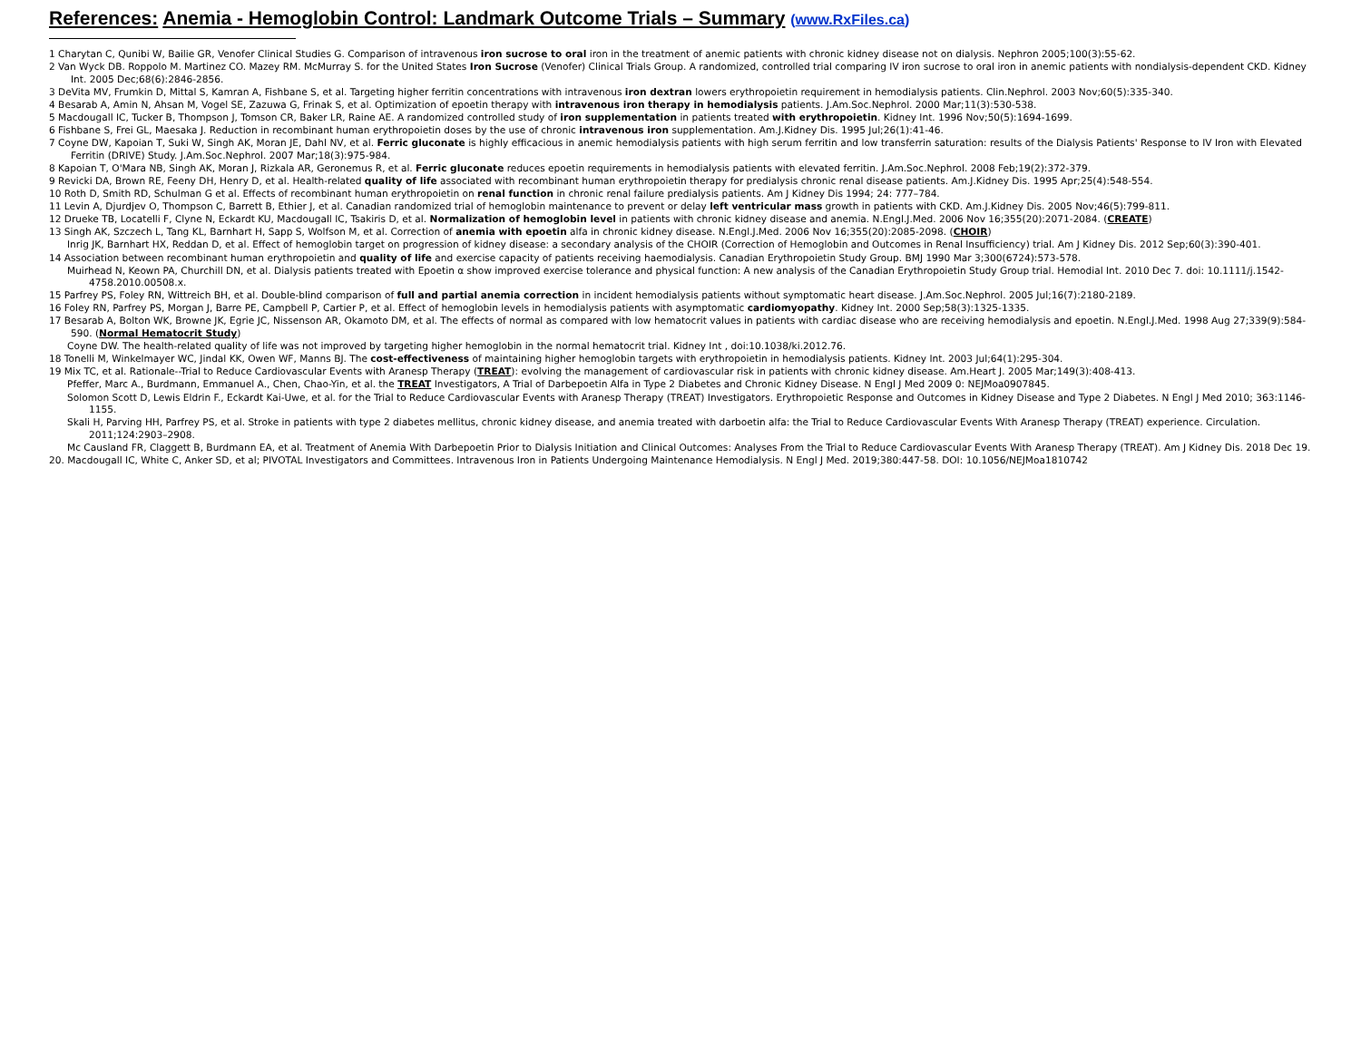References: Anemia - Hemoglobin Control: Landmark Outcome Trials – Summary (www.RxFiles.ca)
1 Charytan C, Qunibi W, Bailie GR, Venofer Clinical Studies G. Comparison of intravenous iron sucrose to oral iron in the treatment of anemic patients with chronic kidney disease not on dialysis. Nephron 2005;100(3):55-62.
2 Van Wyck DB. Roppolo M. Martinez CO. Mazey RM. McMurray S. for the United States Iron Sucrose (Venofer) Clinical Trials Group. A randomized, controlled trial comparing IV iron sucrose to oral iron in anemic patients with nondialysis-dependent CKD. Kidney Int. 2005 Dec;68(6):2846-2856.
3 DeVita MV, Frumkin D, Mittal S, Kamran A, Fishbane S, et al. Targeting higher ferritin concentrations with intravenous iron dextran lowers erythropoietin requirement in hemodialysis patients. Clin.Nephrol. 2003 Nov;60(5):335-340.
4 Besarab A, Amin N, Ahsan M, Vogel SE, Zazuwa G, Frinak S, et al. Optimization of epoetin therapy with intravenous iron therapy in hemodialysis patients. J.Am.Soc.Nephrol. 2000 Mar;11(3):530-538.
5 Macdougall IC, Tucker B, Thompson J, Tomson CR, Baker LR, Raine AE. A randomized controlled study of iron supplementation in patients treated with erythropoietin. Kidney Int. 1996 Nov;50(5):1694-1699.
6 Fishbane S, Frei GL, Maesaka J. Reduction in recombinant human erythropoietin doses by the use of chronic intravenous iron supplementation. Am.J.Kidney Dis. 1995 Jul;26(1):41-46.
7 Coyne DW, Kapoian T, Suki W, Singh AK, Moran JE, Dahl NV, et al. Ferric gluconate is highly efficacious in anemic hemodialysis patients with high serum ferritin and low transferrin saturation: results of the Dialysis Patients' Response to IV Iron with Elevated Ferritin (DRIVE) Study. J.Am.Soc.Nephrol. 2007 Mar;18(3):975-984.
8 Kapoian T, O'Mara NB, Singh AK, Moran J, Rizkala AR, Geronemus R, et al. Ferric gluconate reduces epoetin requirements in hemodialysis patients with elevated ferritin. J.Am.Soc.Nephrol. 2008 Feb;19(2):372-379.
9 Revicki DA, Brown RE, Feeny DH, Henry D, et al. Health-related quality of life associated with recombinant human erythropoietin therapy for predialysis chronic renal disease patients. Am.J.Kidney Dis. 1995 Apr;25(4):548-554.
10 Roth D, Smith RD, Schulman G et al. Effects of recombinant human erythropoietin on renal function in chronic renal failure predialysis patients. Am J Kidney Dis 1994; 24: 777–784.
11 Levin A, Djurdjev O, Thompson C, Barrett B, Ethier J, et al. Canadian randomized trial of hemoglobin maintenance to prevent or delay left ventricular mass growth in patients with CKD. Am.J.Kidney Dis. 2005 Nov;46(5):799-811.
12 Drueke TB, Locatelli F, Clyne N, Eckardt KU, Macdougall IC, Tsakiris D, et al. Normalization of hemoglobin level in patients with chronic kidney disease and anemia. N.Engl.J.Med. 2006 Nov 16;355(20):2071-2084. (CREATE)
13 Singh AK, Szczech L, Tang KL, Barnhart H, Sapp S, Wolfson M, et al. Correction of anemia with epoetin alfa in chronic kidney disease. N.Engl.J.Med. 2006 Nov 16;355(20):2085-2098. (CHOIR)
Inrig JK, Barnhart HX, Reddan D, et al. Effect of hemoglobin target on progression of kidney disease: a secondary analysis of the CHOIR (Correction of Hemoglobin and Outcomes in Renal Insufficiency) trial. Am J Kidney Dis. 2012 Sep;60(3):390-401.
14 Association between recombinant human erythropoietin and quality of life and exercise capacity of patients receiving haemodialysis. Canadian Erythropoietin Study Group. BMJ 1990 Mar 3;300(6724):573-578.
Muirhead N, Keown PA, Churchill DN, et al. Dialysis patients treated with Epoetin α show improved exercise tolerance and physical function: A new analysis of the Canadian Erythropoietin Study Group trial. Hemodial Int. 2010 Dec 7. doi: 10.1111/j.1542-4758.2010.00508.x.
15 Parfrey PS, Foley RN, Wittreich BH, et al. Double-blind comparison of full and partial anemia correction in incident hemodialysis patients without symptomatic heart disease. J.Am.Soc.Nephrol. 2005 Jul;16(7):2180-2189.
16 Foley RN, Parfrey PS, Morgan J, Barre PE, Campbell P, Cartier P, et al. Effect of hemoglobin levels in hemodialysis patients with asymptomatic cardiomyopathy. Kidney Int. 2000 Sep;58(3):1325-1335.
17 Besarab A, Bolton WK, Browne JK, Egrie JC, Nissenson AR, Okamoto DM, et al. The effects of normal as compared with low hematocrit values in patients with cardiac disease who are receiving hemodialysis and epoetin. N.Engl.J.Med. 1998 Aug 27;339(9):584-590. (Normal Hematocrit Study)
Coyne DW. The health-related quality of life was not improved by targeting higher hemoglobin in the normal hematocrit trial. Kidney Int , doi:10.1038/ki.2012.76.
18 Tonelli M, Winkelmayer WC, Jindal KK, Owen WF, Manns BJ. The cost-effectiveness of maintaining higher hemoglobin targets with erythropoietin in hemodialysis patients. Kidney Int. 2003 Jul;64(1):295-304.
19 Mix TC, et al. Rationale--Trial to Reduce Cardiovascular Events with Aranesp Therapy (TREAT): evolving the management of cardiovascular risk in patients with chronic kidney disease. Am.Heart J. 2005 Mar;149(3):408-413.
Pfeffer, Marc A., Burdmann, Emmanuel A., Chen, Chao-Yin, et al. the TREAT Investigators, A Trial of Darbepoetin Alfa in Type 2 Diabetes and Chronic Kidney Disease. N Engl J Med 2009 0: NEJMoa0907845.
Solomon Scott D, Lewis Eldrin F., Eckardt Kai-Uwe, et al. for the Trial to Reduce Cardiovascular Events with Aranesp Therapy (TREAT) Investigators. Erythropoietic Response and Outcomes in Kidney Disease and Type 2 Diabetes. N Engl J Med 2010; 363:1146-1155.
Skali H, Parving HH, Parfrey PS, et al. Stroke in patients with type 2 diabetes mellitus, chronic kidney disease, and anemia treated with darboetin alfa: the Trial to Reduce Cardiovascular Events With Aranesp Therapy (TREAT) experience. Circulation. 2011;124:2903–2908.
Mc Causland FR, Claggett B, Burdmann EA, et al. Treatment of Anemia With Darbepoetin Prior to Dialysis Initiation and Clinical Outcomes: Analyses From the Trial to Reduce Cardiovascular Events With Aranesp Therapy (TREAT). Am J Kidney Dis. 2018 Dec 19.
20. Macdougall IC, White C, Anker SD, et al; PIVOTAL Investigators and Committees. Intravenous Iron in Patients Undergoing Maintenance Hemodialysis. N Engl J Med. 2019;380:447-58. DOI: 10.1056/NEJMoa1810742